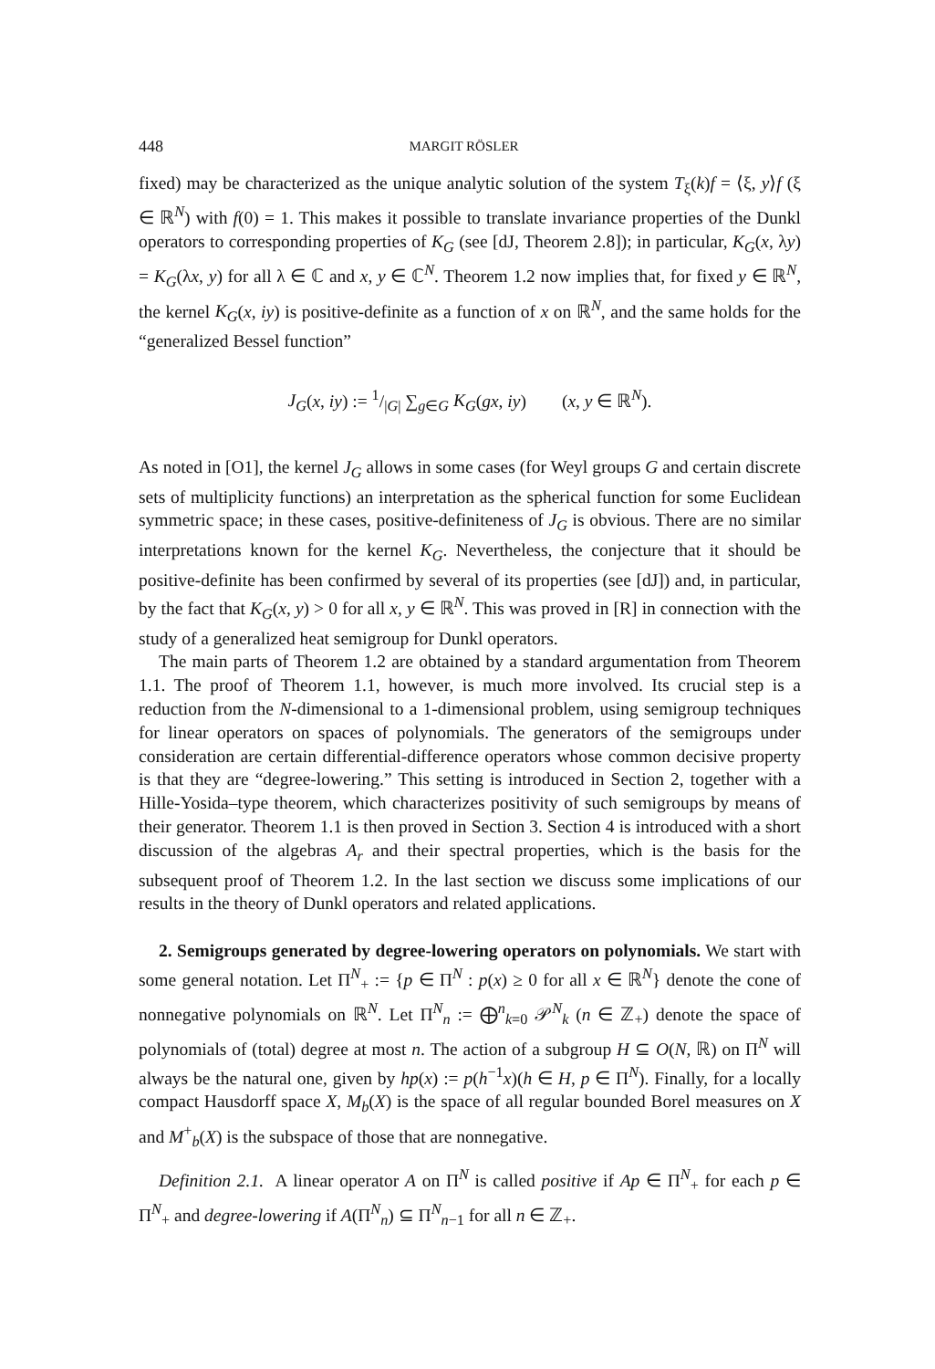448 MARGIT RÖSLER
fixed) may be characterized as the unique analytic solution of the system T<sub>ξ</sub>(k)f = ⟨ξ, y⟩f (ξ ∈ ℝ<sup>N</sup>) with f(0) = 1. This makes it possible to translate invariance properties of the Dunkl operators to corresponding properties of K<sub>G</sub> (see [dJ, Theorem 2.8]); in particular, K<sub>G</sub>(x, λy) = K<sub>G</sub>(λx, y) for all λ ∈ ℂ and x, y ∈ ℂ<sup>N</sup>. Theorem 1.2 now implies that, for fixed y ∈ ℝ<sup>N</sup>, the kernel K<sub>G</sub>(x, iy) is positive-definite as a function of x on ℝ<sup>N</sup>, and the same holds for the “generalized Bessel function”
J<sub>G</sub>(x, iy) := 1/|G| ∑<sub>g∈G</sub> K<sub>G</sub>(gx, iy) (x, y ∈ ℝ<sup>N</sup>).
As noted in [O1], the kernel J<sub>G</sub> allows in some cases (for Weyl groups G and certain discrete sets of multiplicity functions) an interpretation as the spherical function for some Euclidean symmetric space; in these cases, positive-definiteness of J<sub>G</sub> is obvious. There are no similar interpretations known for the kernel K<sub>G</sub>. Nevertheless, the conjecture that it should be positive-definite has been confirmed by several of its properties (see [dJ]) and, in particular, by the fact that K<sub>G</sub>(x, y) > 0 for all x, y ∈ ℝ<sup>N</sup>. This was proved in [R] in connection with the study of a generalized heat semigroup for Dunkl operators.
The main parts of Theorem 1.2 are obtained by a standard argumentation from Theorem 1.1. The proof of Theorem 1.1, however, is much more involved. Its crucial step is a reduction from the N-dimensional to a 1-dimensional problem, using semigroup techniques for linear operators on spaces of polynomials. The generators of the semigroups under consideration are certain differential-difference operators whose common decisive property is that they are “degree-lowering.” This setting is introduced in Section 2, together with a Hille-Yosida–type theorem, which characterizes positivity of such semigroups by means of their generator. Theorem 1.1 is then proved in Section 3. Section 4 is introduced with a short discussion of the algebras A<sub>r</sub> and their spectral properties, which is the basis for the subsequent proof of Theorem 1.2. In the last section we discuss some implications of our results in the theory of Dunkl operators and related applications.
2. Semigroups generated by degree-lowering operators on polynomials. We start with some general notation. Let Π<sup>N</sup><sub>+</sub> := {p ∈ Π<sup>N</sup> : p(x) ≥ 0 for all x ∈ ℝ<sup>N</sup>} denote the cone of nonnegative polynomials on ℝ<sup>N</sup>. Let Π<sup>N</sup><sub>n</sub> := ⨁<sup>n</sup><sub>k=0</sub> 𝒫<sup>N</sup><sub>k</sub> (n ∈ ℤ<sub>+</sub>) denote the space of polynomials of (total) degree at most n. The action of a subgroup H ⊆ O(N, ℝ) on Π<sup>N</sup> will always be the natural one, given by hp(x) := p(h<sup>−1</sup>x)(h ∈ H, p ∈ Π<sup>N</sup>). Finally, for a locally compact Hausdorff space X, M<sub>b</sub>(X) is the space of all regular bounded Borel measures on X and M<sup>+</sup><sub>b</sub>(X) is the subspace of those that are nonnegative.
Definition 2.1. A linear operator A on Π<sup>N</sup> is called positive if Ap ∈ Π<sup>N</sup><sub>+</sub> for each p ∈ Π<sup>N</sup><sub>+</sub> and degree-lowering if A(Π<sup>N</sup><sub>n</sub>) ⊆ Π<sup>N</sup><sub>n−1</sub> for all n ∈ ℤ<sub>+</sub>.